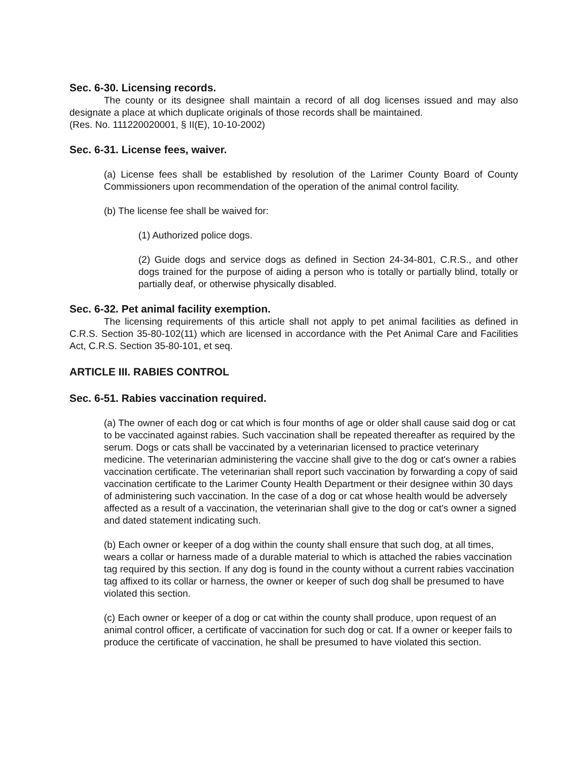Sec. 6-30. Licensing records.
The county or its designee shall maintain a record of all dog licenses issued and may also designate a place at which duplicate originals of those records shall be maintained.
(Res. No. 111220020001, § II(E), 10-10-2002)
Sec. 6-31. License fees, waiver.
(a) License fees shall be established by resolution of the Larimer County Board of County Commissioners upon recommendation of the operation of the animal control facility.
(b) The license fee shall be waived for:
(1) Authorized police dogs.
(2) Guide dogs and service dogs as defined in Section 24-34-801, C.R.S., and other dogs trained for the purpose of aiding a person who is totally or partially blind, totally or partially deaf, or otherwise physically disabled.
Sec. 6-32. Pet animal facility exemption.
The licensing requirements of this article shall not apply to pet animal facilities as defined in C.R.S. Section 35-80-102(11) which are licensed in accordance with the Pet Animal Care and Facilities Act, C.R.S. Section 35-80-101, et seq.
ARTICLE III. RABIES CONTROL
Sec. 6-51. Rabies vaccination required.
(a) The owner of each dog or cat which is four months of age or older shall cause said dog or cat to be vaccinated against rabies. Such vaccination shall be repeated thereafter as required by the serum. Dogs or cats shall be vaccinated by a veterinarian licensed to practice veterinary medicine. The veterinarian administering the vaccine shall give to the dog or cat's owner a rabies vaccination certificate. The veterinarian shall report such vaccination by forwarding a copy of said vaccination certificate to the Larimer County Health Department or their designee within 30 days of administering such vaccination. In the case of a dog or cat whose health would be adversely affected as a result of a vaccination, the veterinarian shall give to the dog or cat's owner a signed and dated statement indicating such.
(b) Each owner or keeper of a dog within the county shall ensure that such dog, at all times, wears a collar or harness made of a durable material to which is attached the rabies vaccination tag required by this section. If any dog is found in the county without a current rabies vaccination tag affixed to its collar or harness, the owner or keeper of such dog shall be presumed to have violated this section.
(c) Each owner or keeper of a dog or cat within the county shall produce, upon request of an animal control officer, a certificate of vaccination for such dog or cat. If a owner or keeper fails to produce the certificate of vaccination, he shall be presumed to have violated this section.